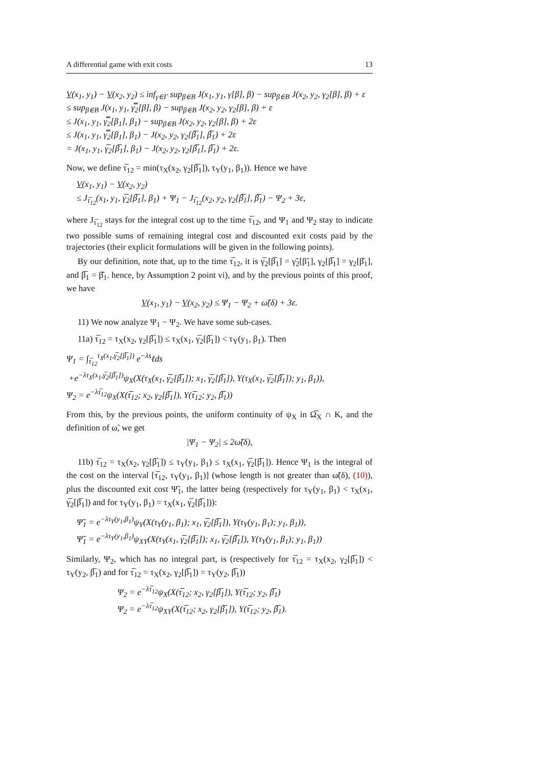A differential game with exit costs 13
V(x<sub>1</sub>, y<sub>1</sub>) − V(x<sub>2</sub>, y<sub>2</sub>) ≤ inf<sub>γ∈Γ</sub> sup<sub>β∈B</sub> J(x<sub>1</sub>, y<sub>1</sub>, γ[β], β) − sup<sub>β∈B</sub> J(x<sub>2</sub>, y<sub>2</sub>, γ<sub>2</sub>[β], β) + ε
≤ sup<sub>β∈B</sub> J(x<sub>1</sub>, y<sub>1</sub>, γ̿<sub>2</sub>[β], β) − sup<sub>β∈B</sub> J(x<sub>2</sub>, y<sub>2</sub>, γ<sub>2</sub>[β], β) + ε
≤ J(x<sub>1</sub>, y<sub>1</sub>, γ̿<sub>2</sub>[β<sub>1</sub>], β<sub>1</sub>) − sup<sub>β∈B</sub> J(x<sub>2</sub>, y<sub>2</sub>, γ<sub>2</sub>[β], β) + 2ε
≤ J(x<sub>1</sub>, y<sub>1</sub>, γ̿<sub>2</sub>[β<sub>1</sub>], β<sub>1</sub>) − J(x<sub>2</sub>, y<sub>2</sub>, γ<sub>2</sub>[β̅<sub>1</sub>], β̅<sub>1</sub>) + 2ε
= J(x<sub>1</sub>, y<sub>1</sub>, γ̅<sub>2</sub>[β̅<sub>1</sub>], β<sub>1</sub>) − J(x<sub>2</sub>, y<sub>2</sub>, γ<sub>2</sub>[β̅<sub>1</sub>], β̅<sub>1</sub>) + 2ε.
Now, we define τ̅<sub>12</sub> = min(τ<sub>X</sub>(x<sub>2</sub>, γ<sub>2</sub>[β̅<sub>1</sub>]), τ<sub>Y</sub>(y<sub>1</sub>, β<sub>1</sub>)). Hence we have
V(x<sub>1</sub>, y<sub>1</sub>) − V(x<sub>2</sub>, y<sub>2</sub>)
≤ J<sub>τ̅<sub>12</sub></sub>(x<sub>1</sub>, y<sub>1</sub>, γ̅<sub>2</sub>[β̅<sub>1</sub>], β<sub>1</sub>) + Ψ<sub>1</sub> − J<sub>τ̅<sub>12</sub></sub>(x<sub>2</sub>, y<sub>2</sub>, γ<sub>2</sub>[β̅<sub>1</sub>], β̅<sub>1</sub>) − Ψ<sub>2</sub> + 3ε,
where J<sub>τ̅<sub>12</sub></sub> stays for the integral cost up to the time τ̅<sub>12</sub>, and Ψ<sub>1</sub> and Ψ<sub>2</sub> stay to indicate two possible sums of remaining integral cost and discounted exit costs paid by the trajectories (their explicit formulations will be given in the following points).
By our definition, note that, up to the time τ̅<sub>12</sub>, it is γ̅<sub>2</sub>[β̅<sub>1</sub>] = γ̃<sub>2</sub>[β̃<sub>1</sub>], γ<sub>2</sub>[β̅<sub>1</sub>] = γ<sub>2</sub>[β̂<sub>1</sub>], and β̅<sub>1</sub> = β̂<sub>1</sub>. hence, by Assumption 2 point vi), and by the previous points of this proof, we have
V(x<sub>1</sub>, y<sub>1</sub>) − V(x<sub>2</sub>, y<sub>2</sub>) ≤ Ψ<sub>1</sub> − Ψ<sub>2</sub> + ω̃(δ) + 3ε.
11) We now analyze Ψ<sub>1</sub> − Ψ<sub>2</sub>. We have some sub-cases.
11a) τ̅<sub>12</sub> = τ<sub>X</sub>(x<sub>2</sub>, γ<sub>2</sub>[β̅<sub>1</sub>]) ≤ τ<sub>X</sub>(x<sub>1</sub>, γ̅<sub>2</sub>[β̅<sub>1</sub>]) < τ<sub>Y</sub>(y<sub>1</sub>, β<sub>1</sub>). Then
Ψ<sub>1</sub> = ∫<sub>τ̅<sub>12</sub></sub><sup>τ<sub>X</sub>(x<sub>1</sub>,γ̅<sub>2</sub>[β̅<sub>1</sub>])</sup> e<sup>−λs</sup>ℓds
+e<sup>−λτ<sub>X</sub>(x<sub>1</sub>,γ̅<sub>2</sub>[β̅<sub>1</sub>])</sup>ψ<sub>X</sub>(X(τ<sub>X</sub>(x<sub>1</sub>, γ̅<sub>2</sub>[β̅<sub>1</sub>]); x<sub>1</sub>, γ̅<sub>2</sub>[β̅<sub>1</sub>]), Y(τ<sub>X</sub>(x<sub>1</sub>, γ̅<sub>2</sub>[β̅<sub>1</sub>]); y<sub>1</sub>, β<sub>1</sub>)),
Ψ<sub>2</sub> = e<sup>−λτ̅<sub>12</sub></sup>ψ<sub>X</sub>(X(τ̅<sub>12</sub>; x<sub>2</sub>, γ<sub>2</sub>[β̅<sub>1</sub>]), Y(τ̅<sub>12</sub>; y<sub>2</sub>, β̅<sub>1</sub>))
From this, by the previous points, the uniform continuity of ψ<sub>X</sub> in Ω̅<sub>X</sub> ∩ K, and the definition of ω̃, we get
|Ψ<sub>1</sub> − Ψ<sub>2</sub>| ≤ 2ω̃(δ),
11b) τ̅<sub>12</sub> = τ<sub>X</sub>(x<sub>2</sub>, γ<sub>2</sub>[β̅<sub>1</sub>]) ≤ τ<sub>Y</sub>(y<sub>1</sub>, β<sub>1</sub>) ≤ τ<sub>X</sub>(x<sub>1</sub>, γ̅<sub>2</sub>[β̅<sub>1</sub>]). Hence Ψ<sub>1</sub> is the integral of the cost on the interval [τ̅<sub>12</sub>, τ<sub>Y</sub>(y<sub>1</sub>, β<sub>1</sub>)] (whose length is not greater than ω̃(δ), (10)), plus the discounted exit cost Ψ̃<sub>1</sub>, the latter being (respectively for τ<sub>Y</sub>(y<sub>1</sub>, β<sub>1</sub>) < τ<sub>X</sub>(x<sub>1</sub>, γ̅<sub>2</sub>[β̅<sub>1</sub>]) and for τ<sub>Y</sub>(y<sub>1</sub>, β<sub>1</sub>) = τ<sub>X</sub>(x<sub>1</sub>, γ̅<sub>2</sub>[β̅<sub>1</sub>])):
Ψ̃<sub>1</sub> = e<sup>−λτ<sub>Y</sub>(y<sub>1</sub>,β<sub>1</sub>)</sup>ψ<sub>Y</sub>(X(τ<sub>Y</sub>(y<sub>1</sub>, β<sub>1</sub>); x<sub>1</sub>, γ̅<sub>2</sub>[β̅<sub>1</sub>]), Y(τ<sub>Y</sub>(y<sub>1</sub>, β<sub>1</sub>); y<sub>1</sub>, β<sub>1</sub>)),
Ψ̃<sub>1</sub> = e<sup>−λτ<sub>Y</sub>(y<sub>1</sub>,β<sub>1</sub>)</sup>ψ<sub>XY</sub>(X(τ<sub>Y</sub>(x<sub>1</sub>, γ̅<sub>2</sub>[β̅<sub>1</sub>]); x<sub>1</sub>, γ̅<sub>2</sub>[β̅<sub>1</sub>]), Y(τ<sub>Y</sub>(y<sub>1</sub>, β<sub>1</sub>); y<sub>1</sub>, β<sub>1</sub>))
Similarly, Ψ<sub>2</sub>, which has no integral part, is (respectively for τ̅<sub>12</sub> = τ<sub>X</sub>(x<sub>2</sub>, γ<sub>2</sub>[β̅<sub>1</sub>]) < τ<sub>Y</sub>(y<sub>2</sub>, β̅<sub>1</sub>) and for τ̅<sub>12</sub> = τ<sub>X</sub>(x<sub>2</sub>, γ<sub>2</sub>[β̅<sub>1</sub>]) = τ<sub>Y</sub>(y<sub>2</sub>, β̅<sub>1</sub>))
Ψ<sub>2</sub> = e<sup>−λτ̅<sub>12</sub></sup>ψ<sub>X</sub>(X(τ̅<sub>12</sub>; x<sub>2</sub>, γ<sub>2</sub>[β̅<sub>1</sub>]), Y(τ̅<sub>12</sub>; y<sub>2</sub>, β̅<sub>1</sub>)
Ψ<sub>2</sub> = e<sup>−λτ̅<sub>12</sub></sup>ψ<sub>XY</sub>(X(τ̅<sub>12</sub>; x<sub>2</sub>, γ<sub>2</sub>[β̅<sub>1</sub>]), Y(τ̅<sub>12</sub>; y<sub>2</sub>, β̅<sub>1</sub>).